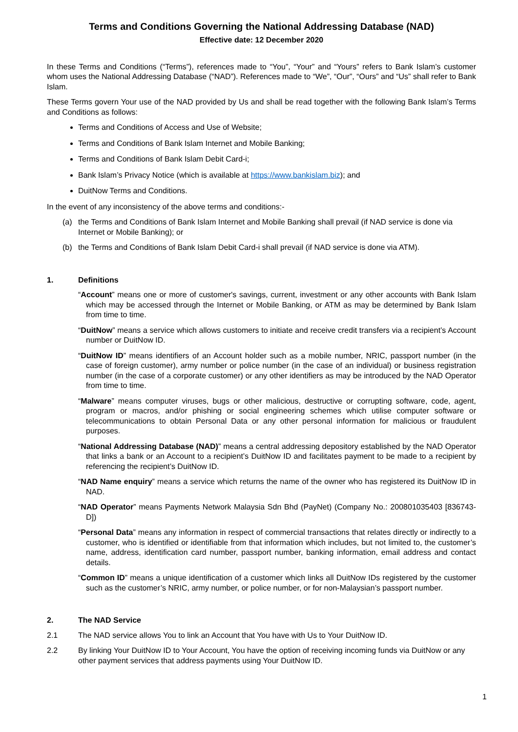Terms and Conditions Governing the National Addressing Database (NAD)
Effective date: 12 December 2020
In these Terms and Conditions (“Terms”), references made to “You”, “Your” and “Yours” refers to Bank Islam’s customer whom uses the National Addressing Database (“NAD”). References made to “We”, “Our”, “Ours” and “Us” shall refer to Bank Islam.
These Terms govern Your use of the NAD provided by Us and shall be read together with the following Bank Islam’s Terms and Conditions as follows:
Terms and Conditions of Access and Use of Website;
Terms and Conditions of Bank Islam Internet and Mobile Banking;
Terms and Conditions of Bank Islam Debit Card-i;
Bank Islam’s Privacy Notice (which is available at https://www.bankislam.biz); and
DuitNow Terms and Conditions.
In the event of any inconsistency of the above terms and conditions:-
(a) the Terms and Conditions of Bank Islam Internet and Mobile Banking shall prevail (if NAD service is done via Internet or Mobile Banking); or
(b) the Terms and Conditions of Bank Islam Debit Card-i shall prevail (if NAD service is done via ATM).
1. Definitions
“Account” means one or more of customer's savings, current, investment or any other accounts with Bank Islam which may be accessed through the Internet or Mobile Banking, or ATM as may be determined by Bank Islam from time to time.
“DuitNow” means a service which allows customers to initiate and receive credit transfers via a recipient’s Account number or DuitNow ID.
“DuitNow ID” means identifiers of an Account holder such as a mobile number, NRIC, passport number (in the case of foreign customer), army number or police number (in the case of an individual) or business registration number (in the case of a corporate customer) or any other identifiers as may be introduced by the NAD Operator from time to time.
“Malware” means computer viruses, bugs or other malicious, destructive or corrupting software, code, agent, program or macros, and/or phishing or social engineering schemes which utilise computer software or telecommunications to obtain Personal Data or any other personal information for malicious or fraudulent purposes.
“National Addressing Database (NAD)” means a central addressing depository established by the NAD Operator that links a bank or an Account to a recipient’s DuitNow ID and facilitates payment to be made to a recipient by referencing the recipient’s DuitNow ID.
“NAD Name enquiry” means a service which returns the name of the owner who has registered its DuitNow ID in NAD.
“NAD Operator” means Payments Network Malaysia Sdn Bhd (PayNet) (Company No.: 200801035403 [836743-D])
“Personal Data” means any information in respect of commercial transactions that relates directly or indirectly to a customer, who is identified or identifiable from that information which includes, but not limited to, the customer’s name, address, identification card number, passport number, banking information, email address and contact details.
“Common ID” means a unique identification of a customer which links all DuitNow IDs registered by the customer such as the customer’s NRIC, army number, or police number, or for non-Malaysian’s passport number.
2. The NAD Service
2.1 The NAD service allows You to link an Account that You have with Us to Your DuitNow ID.
2.2 By linking Your DuitNow ID to Your Account, You have the option of receiving incoming funds via DuitNow or any other payment services that address payments using Your DuitNow ID.
1